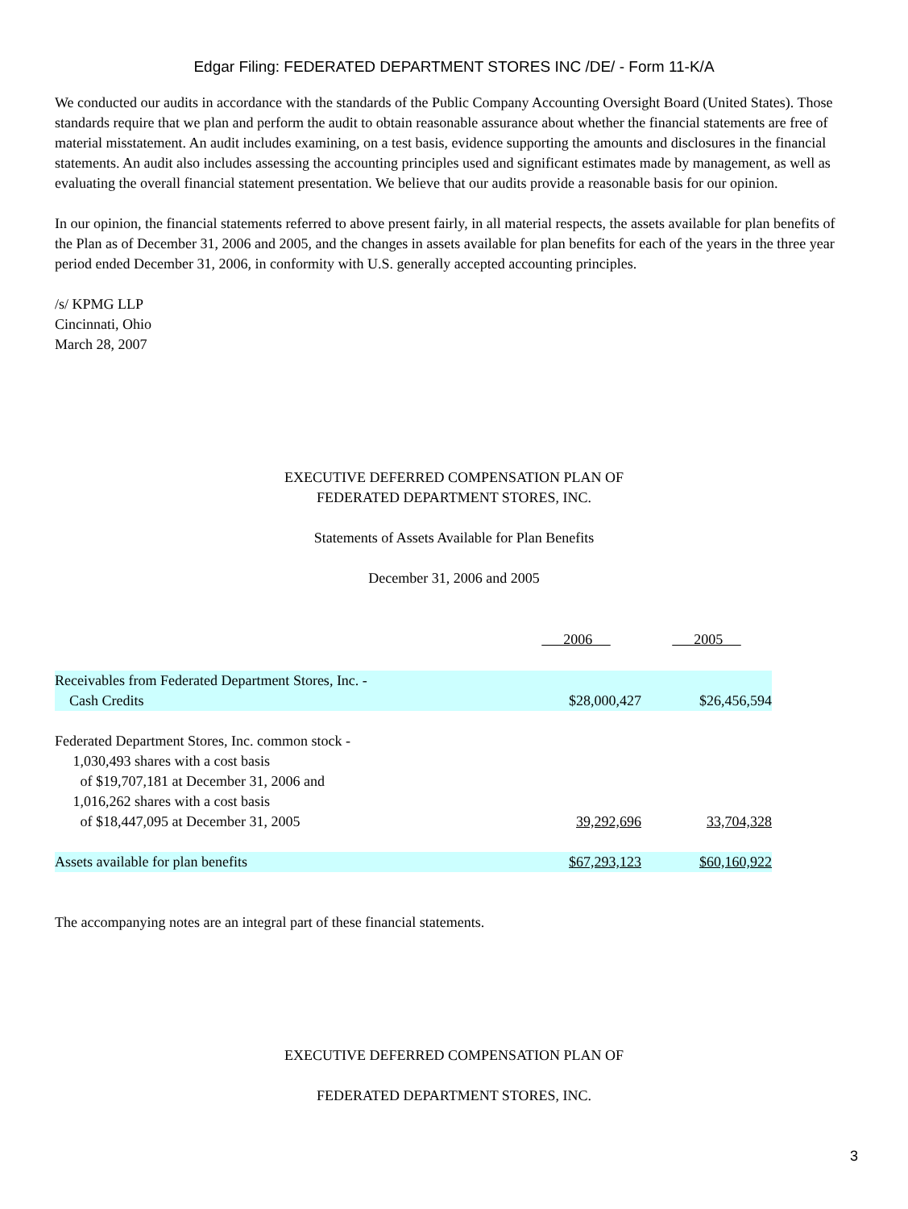Edgar Filing: FEDERATED DEPARTMENT STORES INC /DE/ - Form 11-K/A
We conducted our audits in accordance with the standards of the Public Company Accounting Oversight Board (United States). Those standards require that we plan and perform the audit to obtain reasonable assurance about whether the financial statements are free of material misstatement. An audit includes examining, on a test basis, evidence supporting the amounts and disclosures in the financial statements. An audit also includes assessing the accounting principles used and significant estimates made by management, as well as evaluating the overall financial statement presentation. We believe that our audits provide a reasonable basis for our opinion.
In our opinion, the financial statements referred to above present fairly, in all material respects, the assets available for plan benefits of the Plan as of December 31, 2006 and 2005, and the changes in assets available for plan benefits for each of the years in the three year period ended December 31, 2006, in conformity with U.S. generally accepted accounting principles.
/s/ KPMG LLP
Cincinnati, Ohio
March 28, 2007
EXECUTIVE DEFERRED COMPENSATION PLAN OF
FEDERATED DEPARTMENT STORES, INC.
Statements of Assets Available for Plan Benefits
December 31, 2006 and 2005
| | 2006 | 2005 |
| --- | --- | --- |
| Receivables from Federated Department Stores, Inc. - Cash Credits | $28,000,427 | $26,456,594 |
| Federated Department Stores, Inc. common stock - 1,030,493 shares with a cost basis of $19,707,181 at December 31, 2006 and 1,016,262 shares with a cost basis of $18,447,095 at December 31, 2005 | 39,292,696 | 33,704,328 |
| Assets available for plan benefits | $67,293,123 | $60,160,922 |
The accompanying notes are an integral part of these financial statements.
EXECUTIVE DEFERRED COMPENSATION PLAN OF
FEDERATED DEPARTMENT STORES, INC.
3